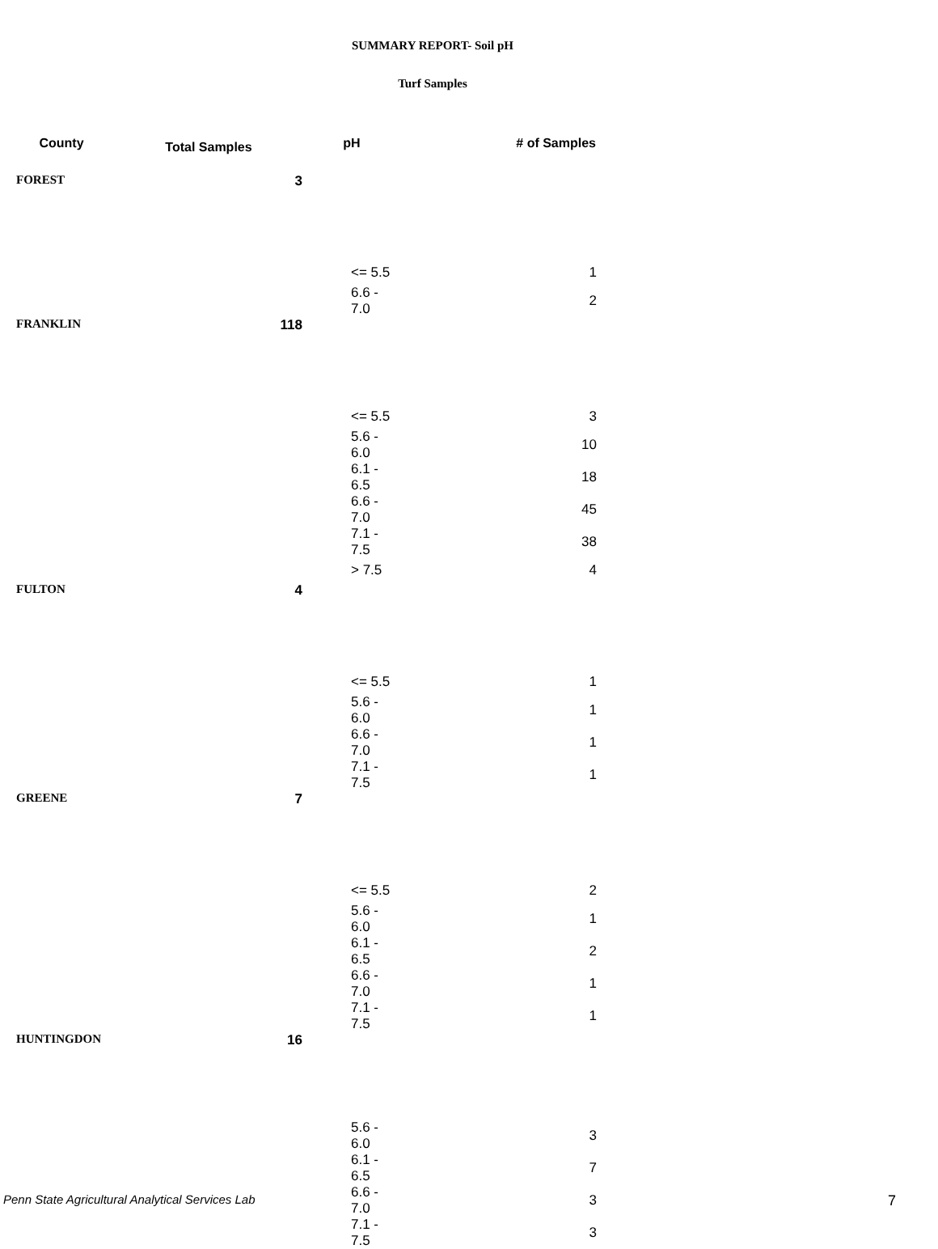SUMMARY REPORT- Soil pH
Turf Samples
| County | Total Samples | pH | # of Samples |
| --- | --- | --- | --- |
| FOREST | 3 | | |
| | | <= 5.5 | 1 |
| | | 6.6 - 7.0 | 2 |
| FRANKLIN | 118 | | |
| | | <= 5.5 | 3 |
| | | 5.6 - 6.0 | 10 |
| | | 6.1 - 6.5 | 18 |
| | | 6.6 - 7.0 | 45 |
| | | 7.1 - 7.5 | 38 |
| | | > 7.5 | 4 |
| FULTON | 4 | | |
| | | <= 5.5 | 1 |
| | | 5.6 - 6.0 | 1 |
| | | 6.6 - 7.0 | 1 |
| | | 7.1 - 7.5 | 1 |
| GREENE | 7 | | |
| | | <= 5.5 | 2 |
| | | 5.6 - 6.0 | 1 |
| | | 6.1 - 6.5 | 2 |
| | | 6.6 - 7.0 | 1 |
| | | 7.1 - 7.5 | 1 |
| HUNTINGDON | 16 | | |
| | | 5.6 - 6.0 | 3 |
| | | 6.1 - 6.5 | 7 |
| | | 6.6 - 7.0 | 3 |
| | | 7.1 - 7.5 | 3 |
Penn State Agricultural Analytical Services Lab
7